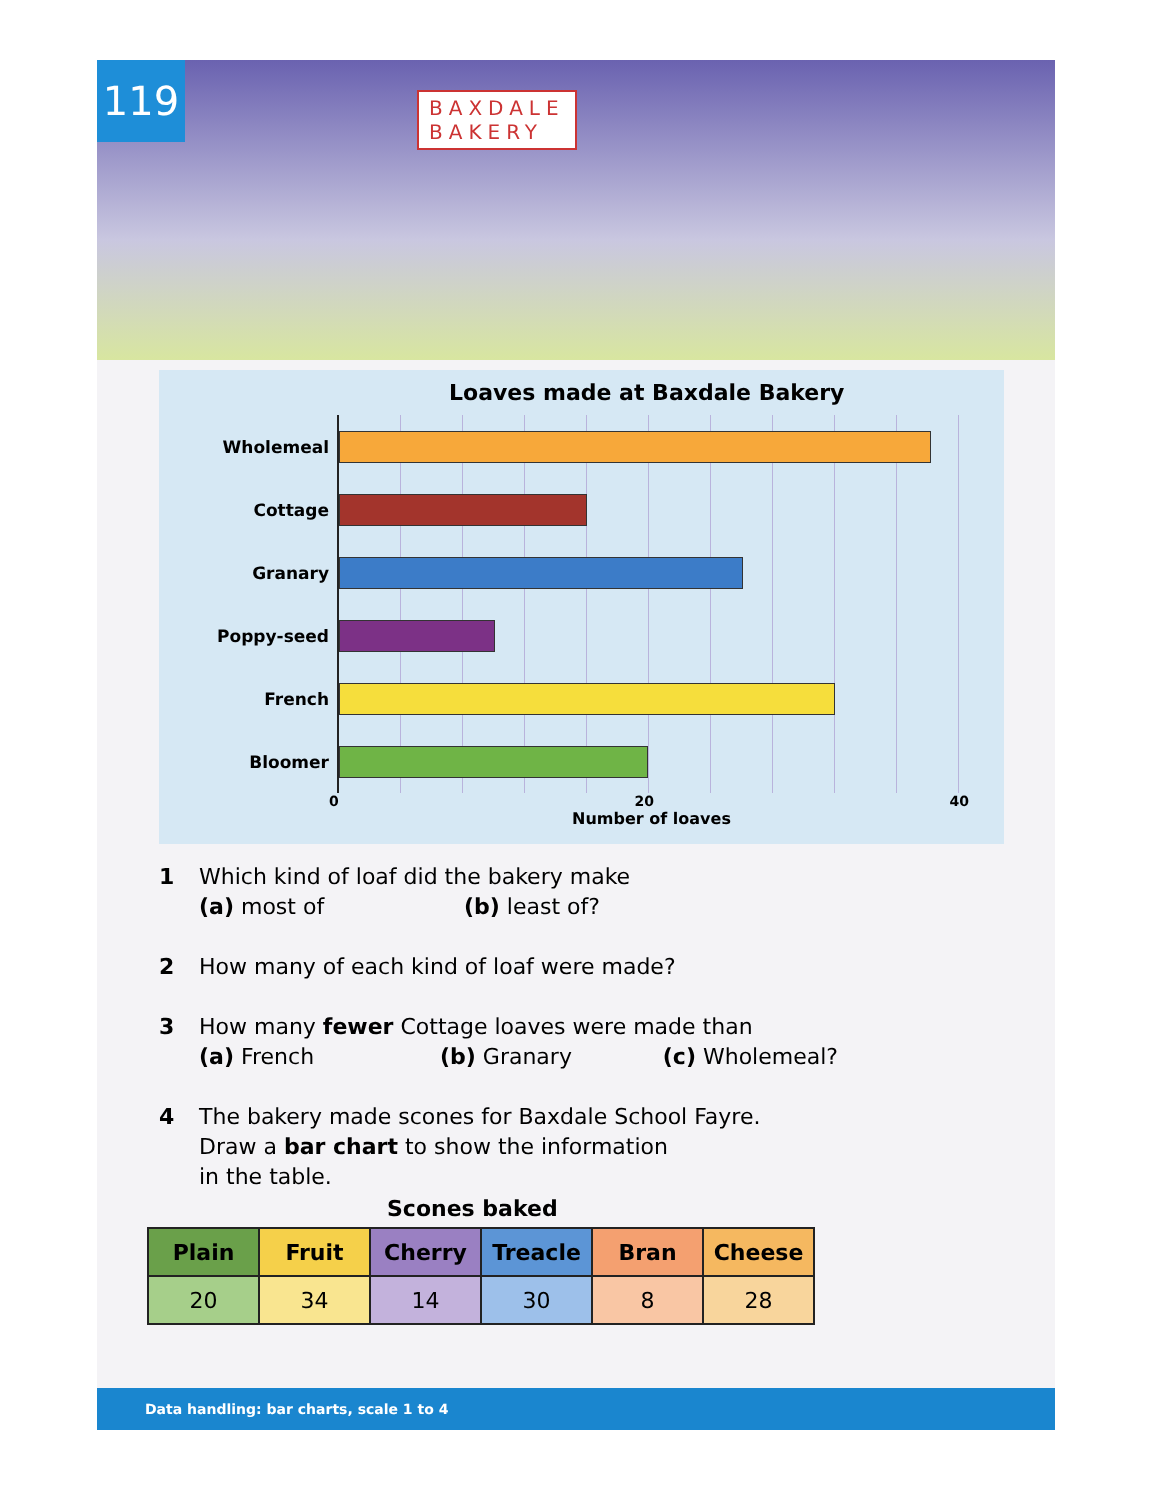119
BAXDALE
BAKERY
Loaves made at Baxdale Bakery
Wholemeal
Cottage
Granary
Poppy-seed
French
Bloomer
0 20 40
Number of loaves
1 Which kind of loaf did the bakery make
(a) most of (b) least of?
2 How many of each kind of loaf were made?
3 How many fewer Cottage loaves were made than
(a) French (b) Granary (c) Wholemeal?
4 The bakery made scones for Baxdale School Fayre.
Draw a bar chart to show the information
in the table.
Scones baked
| Plain | Fruit | Cherry | Treacle | Bran | Cheese |
| --- | --- | --- | --- | --- | --- |
| 20 | 34 | 14 | 30 | 8 | 28 |
Data handling: bar charts, scale 1 to 4